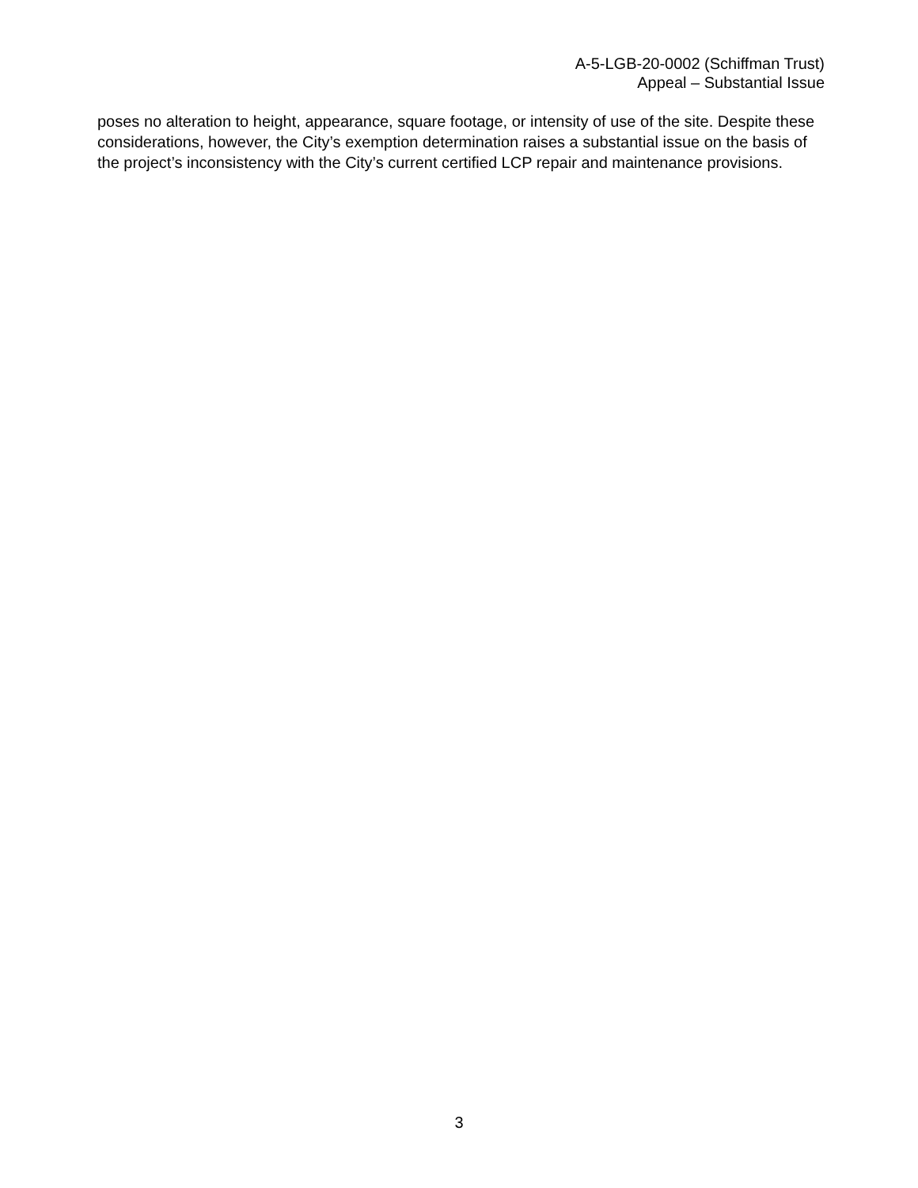A-5-LGB-20-0002 (Schiffman Trust)
Appeal – Substantial Issue
poses no alteration to height, appearance, square footage, or intensity of use of the site. Despite these considerations, however, the City’s exemption determination raises a substantial issue on the basis of the project’s inconsistency with the City’s current certified LCP repair and maintenance provisions.
3